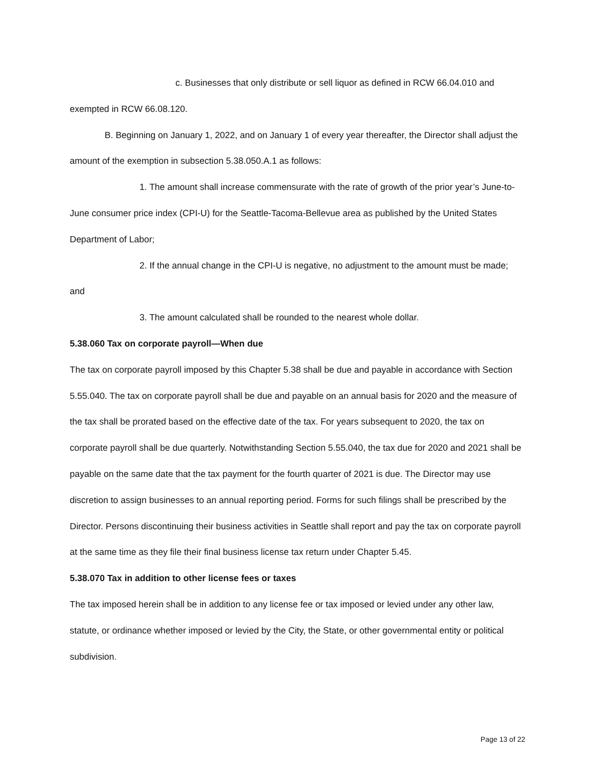c. Businesses that only distribute or sell liquor as defined in RCW 66.04.010 and exempted in RCW 66.08.120.
B. Beginning on January 1, 2022, and on January 1 of every year thereafter, the Director shall adjust the amount of the exemption in subsection 5.38.050.A.1 as follows:
1. The amount shall increase commensurate with the rate of growth of the prior year’s June-to-June consumer price index (CPI-U) for the Seattle-Tacoma-Bellevue area as published by the United States Department of Labor;
2. If the annual change in the CPI-U is negative, no adjustment to the amount must be made; and
3. The amount calculated shall be rounded to the nearest whole dollar.
5.38.060 Tax on corporate payroll—When due
The tax on corporate payroll imposed by this Chapter 5.38 shall be due and payable in accordance with Section 5.55.040. The tax on corporate payroll shall be due and payable on an annual basis for 2020 and the measure of the tax shall be prorated based on the effective date of the tax. For years subsequent to 2020, the tax on corporate payroll shall be due quarterly. Notwithstanding Section 5.55.040, the tax due for 2020 and 2021 shall be payable on the same date that the tax payment for the fourth quarter of 2021 is due. The Director may use discretion to assign businesses to an annual reporting period. Forms for such filings shall be prescribed by the Director. Persons discontinuing their business activities in Seattle shall report and pay the tax on corporate payroll at the same time as they file their final business license tax return under Chapter 5.45.
5.38.070 Tax in addition to other license fees or taxes
The tax imposed herein shall be in addition to any license fee or tax imposed or levied under any other law, statute, or ordinance whether imposed or levied by the City, the State, or other governmental entity or political subdivision.
Page 13 of 22